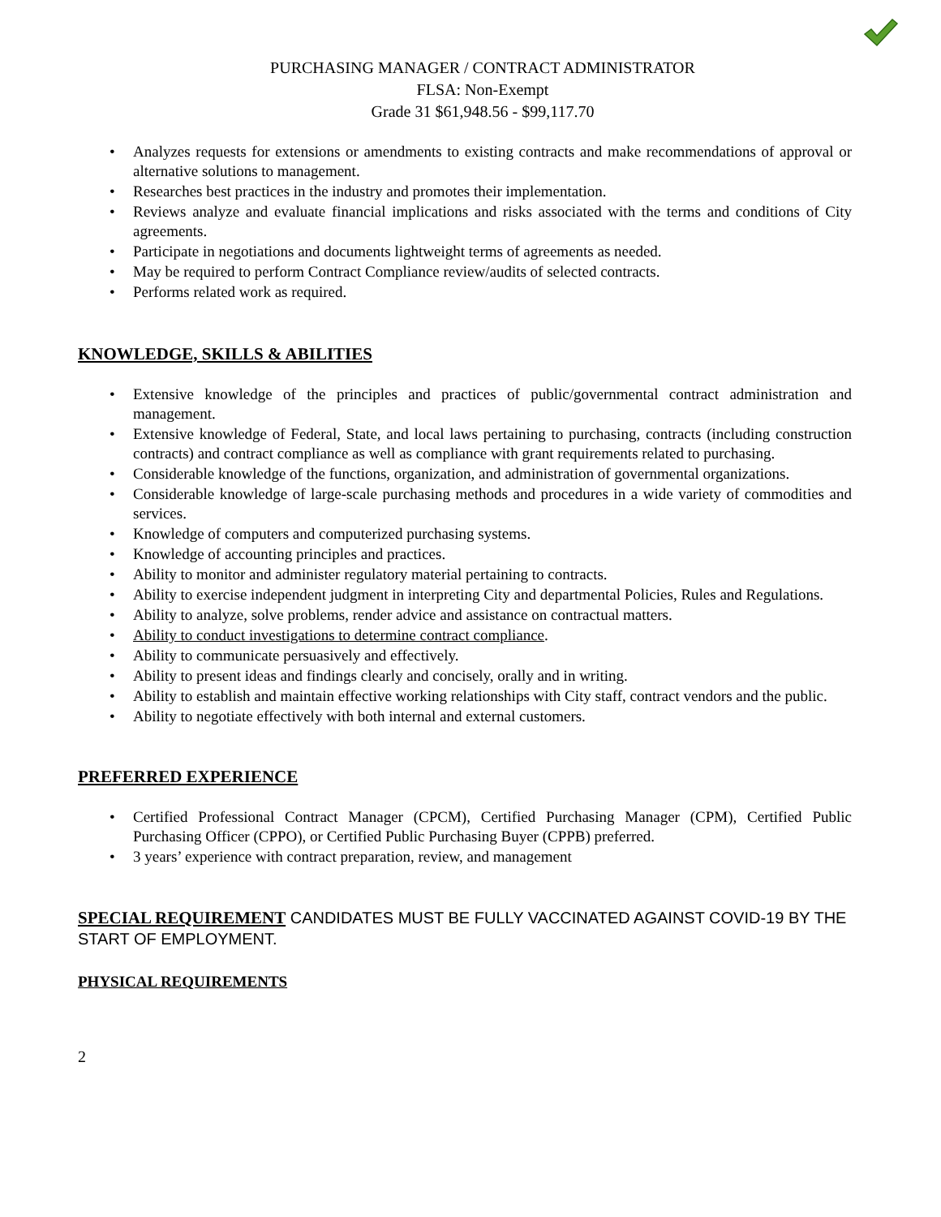PURCHASING MANAGER / CONTRACT ADMINISTRATOR
FLSA: Non-Exempt
Grade 31 $61,948.56 - $99,117.70
• Analyzes requests for extensions or amendments to existing contracts and make recommendations of approval or alternative solutions to management.
• Researches best practices in the industry and promotes their implementation.
• Reviews analyze and evaluate financial implications and risks associated with the terms and conditions of City agreements.
• Participate in negotiations and documents lightweight terms of agreements as needed.
• May be required to perform Contract Compliance review/audits of selected contracts.
• Performs related work as required.
KNOWLEDGE, SKILLS & ABILITIES
• Extensive knowledge of the principles and practices of public/governmental contract administration and management.
• Extensive knowledge of Federal, State, and local laws pertaining to purchasing, contracts (including construction contracts) and contract compliance as well as compliance with grant requirements related to purchasing.
• Considerable knowledge of the functions, organization, and administration of governmental organizations.
• Considerable knowledge of large-scale purchasing methods and procedures in a wide variety of commodities and services.
• Knowledge of computers and computerized purchasing systems.
• Knowledge of accounting principles and practices.
• Ability to monitor and administer regulatory material pertaining to contracts.
• Ability to exercise independent judgment in interpreting City and departmental Policies, Rules and Regulations.
• Ability to analyze, solve problems, render advice and assistance on contractual matters.
• Ability to conduct investigations to determine contract compliance.
• Ability to communicate persuasively and effectively.
• Ability to present ideas and findings clearly and concisely, orally and in writing.
• Ability to establish and maintain effective working relationships with City staff, contract vendors and the public.
• Ability to negotiate effectively with both internal and external customers.
PREFERRED EXPERIENCE
• Certified Professional Contract Manager (CPCM), Certified Purchasing Manager (CPM), Certified Public Purchasing Officer (CPPO), or Certified Public Purchasing Buyer (CPPB) preferred.
• 3 years’ experience with contract preparation, review, and management
SPECIAL REQUIREMENT CANDIDATES MUST BE FULLY VACCINATED AGAINST COVID-19 BY THE START OF EMPLOYMENT.
PHYSICAL REQUIREMENTS
2